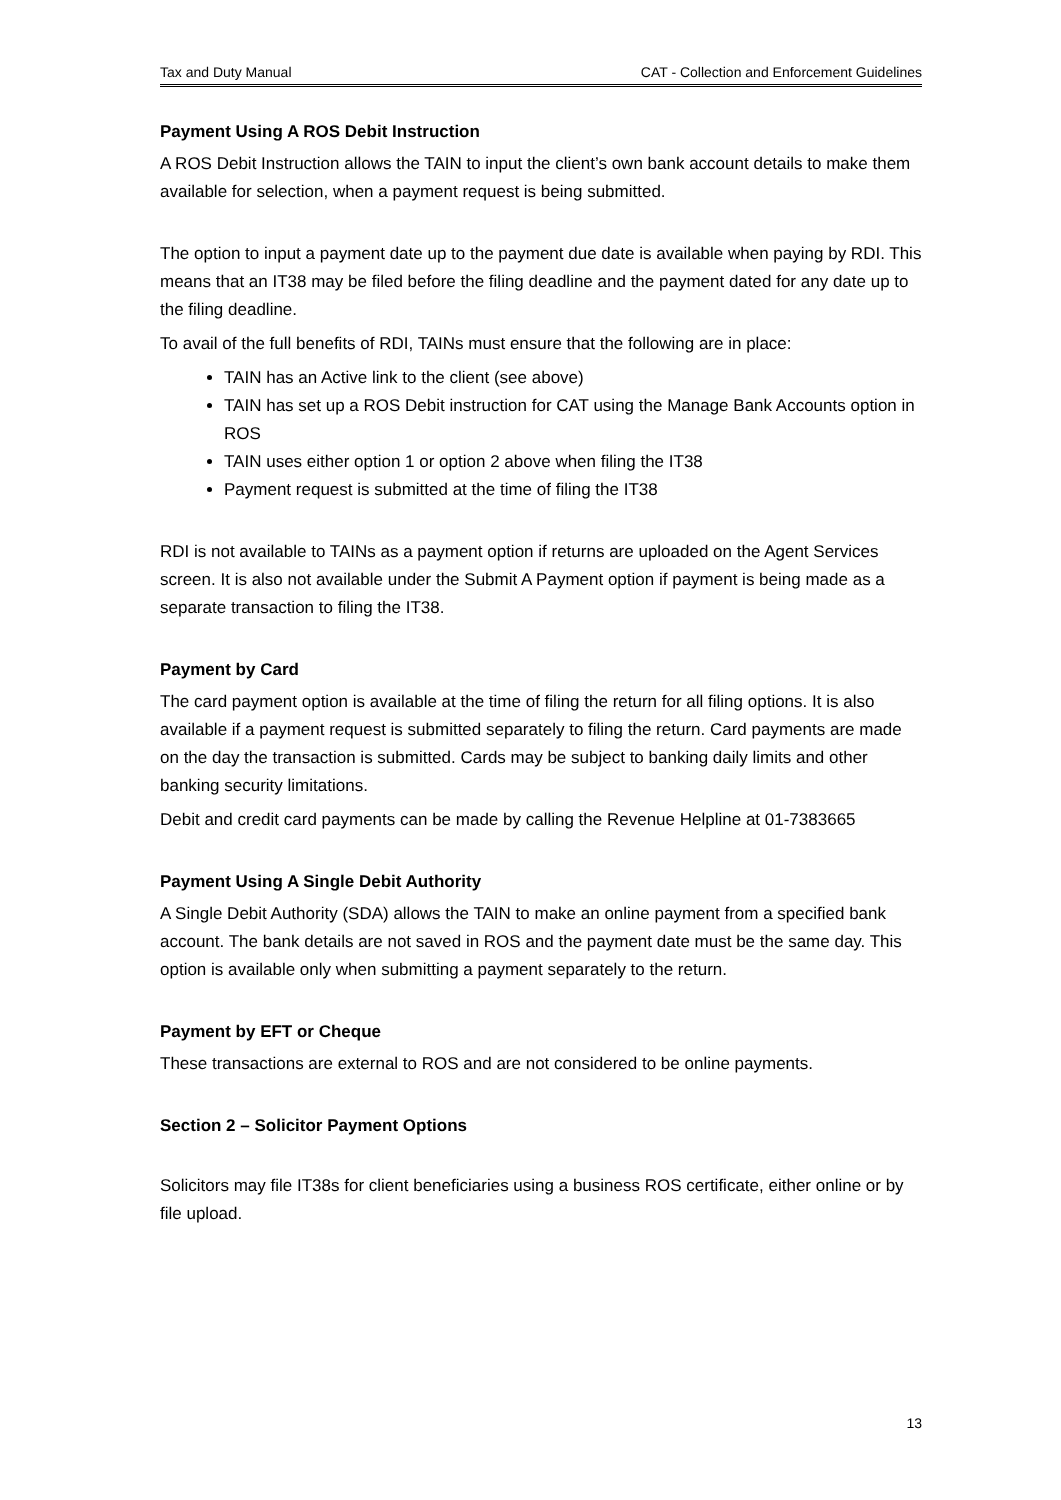Tax and Duty Manual CAT - Collection and Enforcement Guidelines
Payment Using A ROS Debit Instruction
A ROS Debit Instruction allows the TAIN to input the client’s own bank account details to make them available for selection, when a payment request is being submitted.
The option to input a payment date up to the payment due date is available when paying by RDI. This means that an IT38 may be filed before the filing deadline and the payment dated for any date up to the filing deadline.
To avail of the full benefits of RDI, TAINs must ensure that the following are in place:
TAIN has an Active link to the client (see above)
TAIN has set up a ROS Debit instruction for CAT using the Manage Bank Accounts option in ROS
TAIN uses either option 1 or option 2 above when filing the IT38
Payment request is submitted at the time of filing the IT38
RDI is not available to TAINs as a payment option if returns are uploaded on the Agent Services screen. It is also not available under the Submit A Payment option if payment is being made as a separate transaction to filing the IT38.
Payment by Card
The card payment option is available at the time of filing the return for all filing options. It is also available if a payment request is submitted separately to filing the return. Card payments are made on the day the transaction is submitted. Cards may be subject to banking daily limits and other banking security limitations.
Debit and credit card payments can be made by calling the Revenue Helpline at 01-7383665
Payment Using A Single Debit Authority
A Single Debit Authority (SDA) allows the TAIN to make an online payment from a specified bank account. The bank details are not saved in ROS and the payment date must be the same day. This option is available only when submitting a payment separately to the return.
Payment by EFT or Cheque
These transactions are external to ROS and are not considered to be online payments.
Section 2 – Solicitor Payment Options
Solicitors may file IT38s for client beneficiaries using a business ROS certificate, either online or by file upload.
13